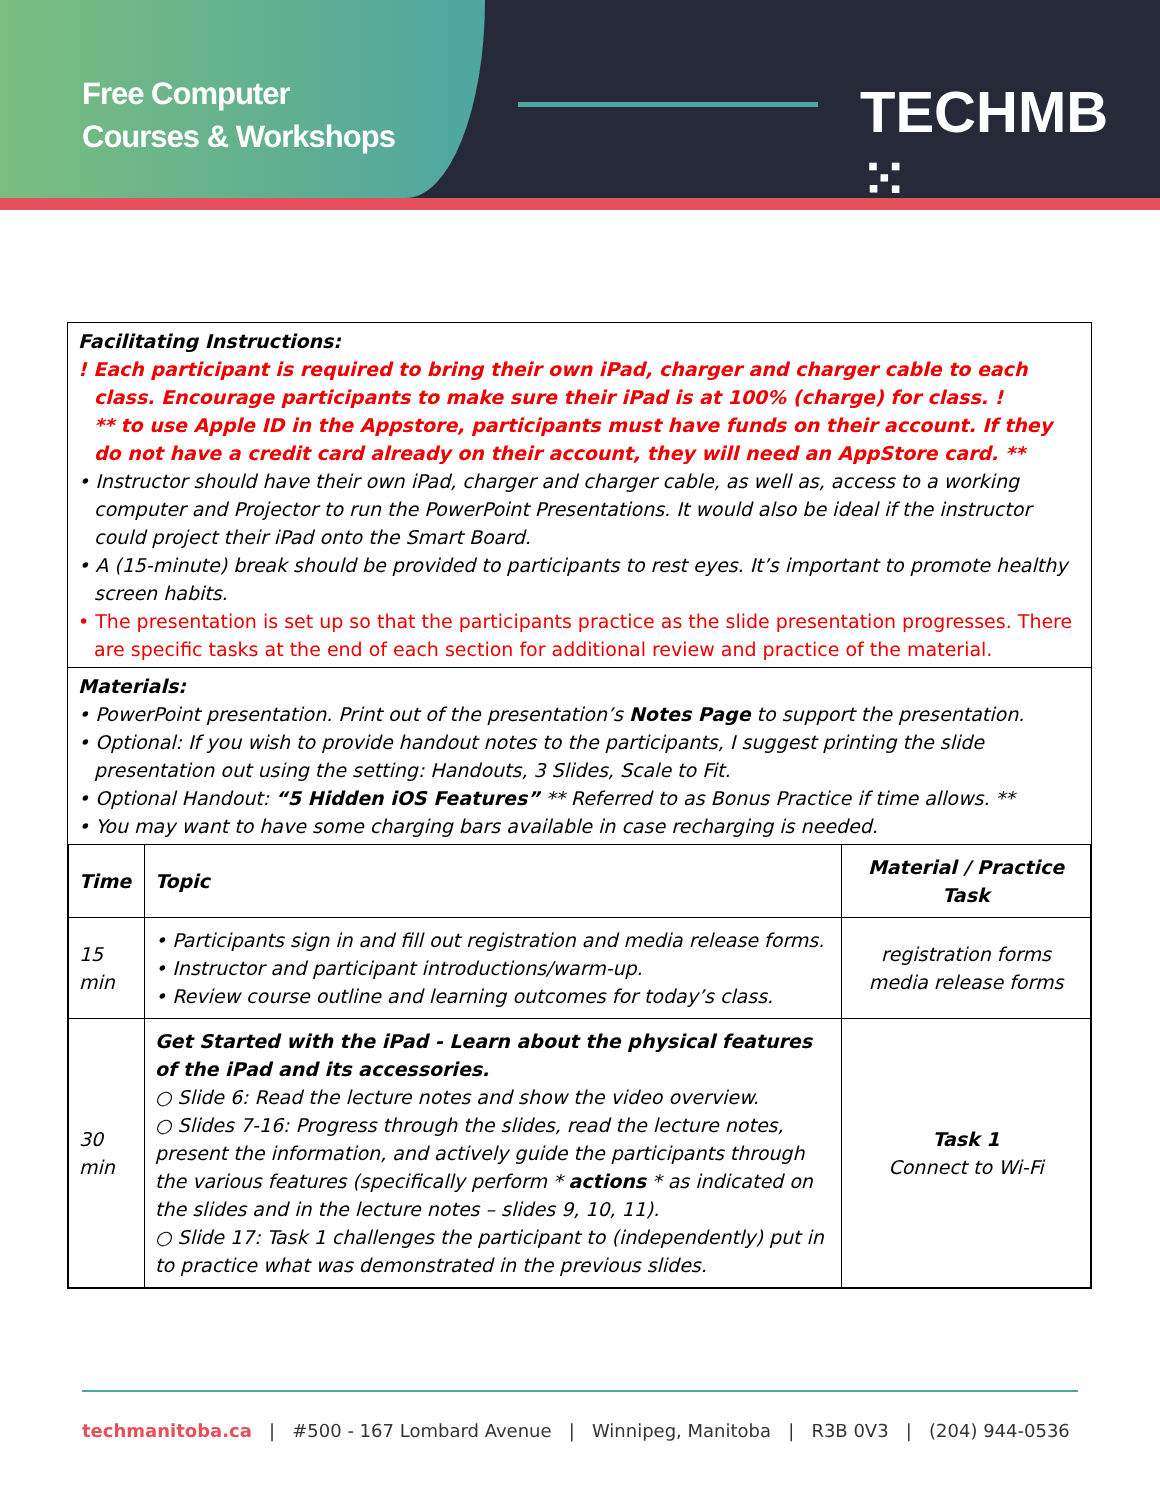Free Computer
Courses & Workshops
TECHMB ⁙
Facilitating Instructions:
! Each participant is required to bring their own iPad, charger and charger cable to each class. Encourage participants to make sure their iPad is at 100% (charge) for class. !
** to use Apple ID in the Appstore, participants must have funds on their account. If they do not have a credit card already on their account, they will need an AppStore card. **
• Instructor should have their own iPad, charger and charger cable, as well as, access to a working computer and Projector to run the PowerPoint Presentations. It would also be ideal if the instructor could project their iPad onto the Smart Board.
• A (15-minute) break should be provided to participants to rest eyes. It’s important to promote healthy screen habits.
• The presentation is set up so that the participants practice as the slide presentation progresses. There are specific tasks at the end of each section for additional review and practice of the material.
Materials:
• PowerPoint presentation. Print out of the presentation’s Notes Page to support the presentation.
• Optional: If you wish to provide handout notes to the participants, I suggest printing the slide presentation out using the setting: Handouts, 3 Slides, Scale to Fit.
• Optional Handout: “5 Hidden iOS Features” ** Referred to as Bonus Practice if time allows. **
• You may want to have some charging bars available in case recharging is needed.
| Time | Topic | Material / Practice Task |
| --- | --- | --- |
| 15 min | • Participants sign in and fill out registration and media release forms. • Instructor and participant introductions/warm-up. • Review course outline and learning outcomes for today’s class. | registration forms media release forms |
| 30 min | Get Started with the iPad - Learn about the physical features of the iPad and its accessories. ○ Slide 6: Read the lecture notes and show the video overview. ○ Slides 7-16: Progress through the slides, read the lecture notes, present the information, and actively guide the participants through the various features (specifically perform * actions * as indicated on the slides and in the lecture notes – slides 9, 10, 11). ○ Slide 17: Task 1 challenges the participant to (independently) put in to practice what was demonstrated in the previous slides. | Task 1 Connect to Wi-Fi |
techmanitoba.ca | #500 - 167 Lombard Avenue | Winnipeg, Manitoba | R3B 0V3 | (204) 944-0536